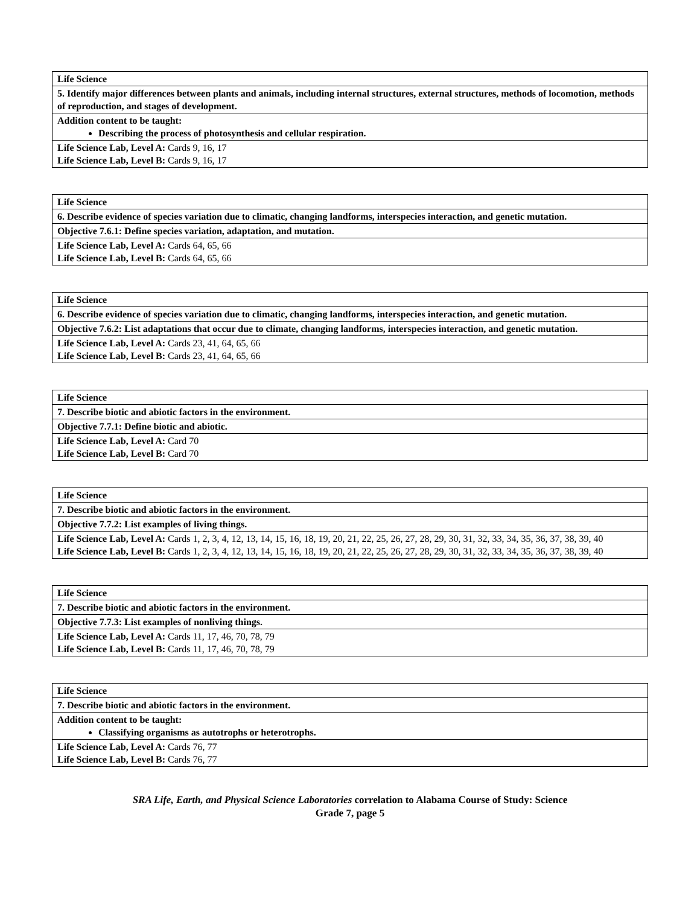| Life Science |
| 5. Identify major differences between plants and animals, including internal structures, external structures, methods of locomotion, methods of reproduction, and stages of development. |
| Addition content to be taught: Describing the process of photosynthesis and cellular respiration. |
| Life Science Lab, Level A: Cards 9, 16, 17 Life Science Lab, Level B: Cards 9, 16, 17 |
| Life Science |
| 6. Describe evidence of species variation due to climatic, changing landforms, interspecies interaction, and genetic mutation. |
| Objective 7.6.1: Define species variation, adaptation, and mutation. |
| Life Science Lab, Level A: Cards 64, 65, 66 Life Science Lab, Level B: Cards 64, 65, 66 |
| Life Science |
| 6. Describe evidence of species variation due to climatic, changing landforms, interspecies interaction, and genetic mutation. |
| Objective 7.6.2: List adaptations that occur due to climate, changing landforms, interspecies interaction, and genetic mutation. |
| Life Science Lab, Level A: Cards 23, 41, 64, 65, 66 Life Science Lab, Level B: Cards 23, 41, 64, 65, 66 |
| Life Science |
| 7. Describe biotic and abiotic factors in the environment. |
| Objective 7.7.1: Define biotic and abiotic. |
| Life Science Lab, Level A: Card 70 Life Science Lab, Level B: Card 70 |
| Life Science |
| 7. Describe biotic and abiotic factors in the environment. |
| Objective 7.7.2: List examples of living things. |
| Life Science Lab, Level A: Cards 1, 2, 3, 4, 12, 13, 14, 15, 16, 18, 19, 20, 21, 22, 25, 26, 27, 28, 29, 30, 31, 32, 33, 34, 35, 36, 37, 38, 39, 40 Life Science Lab, Level B: Cards 1, 2, 3, 4, 12, 13, 14, 15, 16, 18, 19, 20, 21, 22, 25, 26, 27, 28, 29, 30, 31, 32, 33, 34, 35, 36, 37, 38, 39, 40 |
| Life Science |
| 7. Describe biotic and abiotic factors in the environment. |
| Objective 7.7.3: List examples of nonliving things. |
| Life Science Lab, Level A: Cards 11, 17, 46, 70, 78, 79 Life Science Lab, Level B: Cards 11, 17, 46, 70, 78, 79 |
| Life Science |
| 7. Describe biotic and abiotic factors in the environment. |
| Addition content to be taught: Classifying organisms as autotrophs or heterotrophs. |
| Life Science Lab, Level A: Cards 76, 77 Life Science Lab, Level B: Cards 76, 77 |
SRA Life, Earth, and Physical Science Laboratories correlation to Alabama Course of Study: Science
Grade 7, page 5